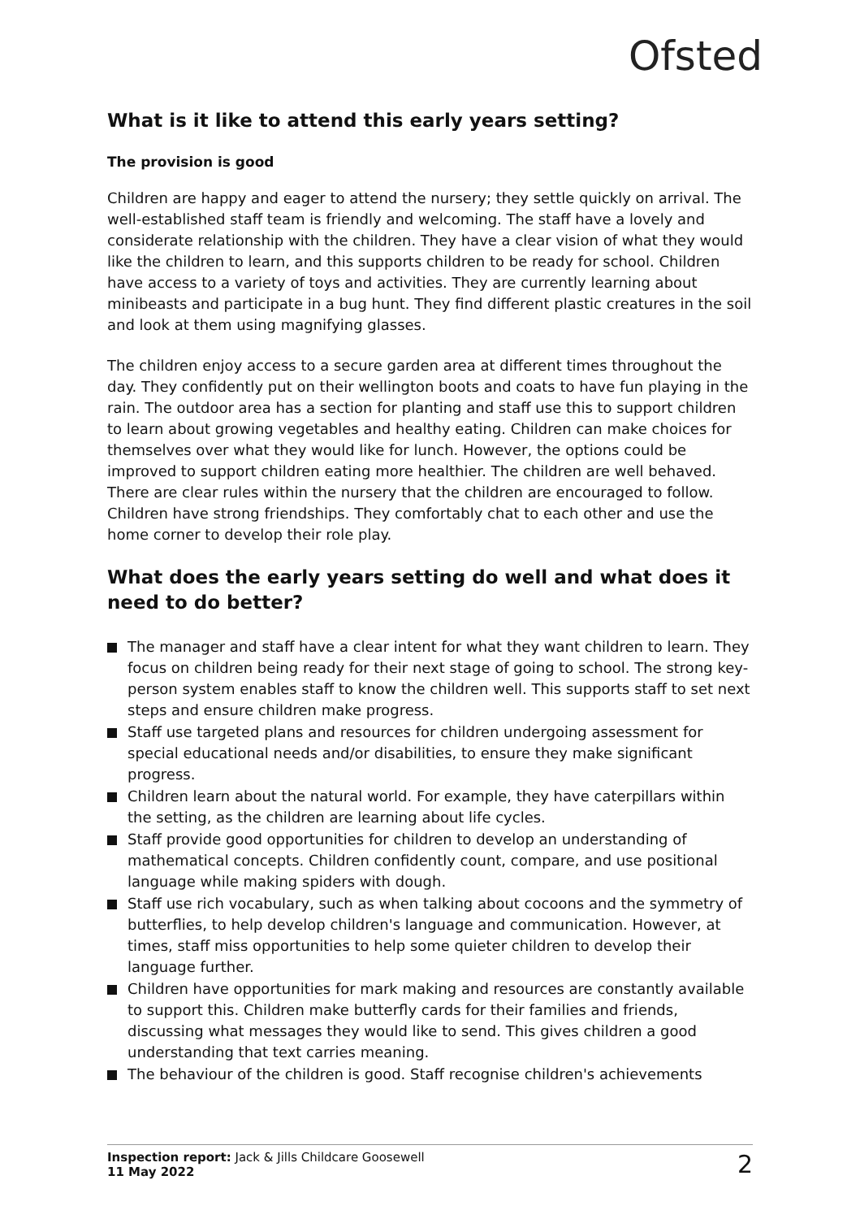Ofsted
What is it like to attend this early years setting?
The provision is good
Children are happy and eager to attend the nursery; they settle quickly on arrival. The well-established staff team is friendly and welcoming. The staff have a lovely and considerate relationship with the children. They have a clear vision of what they would like the children to learn, and this supports children to be ready for school. Children have access to a variety of toys and activities. They are currently learning about minibeasts and participate in a bug hunt. They find different plastic creatures in the soil and look at them using magnifying glasses.
The children enjoy access to a secure garden area at different times throughout the day. They confidently put on their wellington boots and coats to have fun playing in the rain. The outdoor area has a section for planting and staff use this to support children to learn about growing vegetables and healthy eating. Children can make choices for themselves over what they would like for lunch. However, the options could be improved to support children eating more healthier. The children are well behaved. There are clear rules within the nursery that the children are encouraged to follow. Children have strong friendships. They comfortably chat to each other and use the home corner to develop their role play.
What does the early years setting do well and what does it need to do better?
The manager and staff have a clear intent for what they want children to learn. They focus on children being ready for their next stage of going to school. The strong key-person system enables staff to know the children well. This supports staff to set next steps and ensure children make progress.
Staff use targeted plans and resources for children undergoing assessment for special educational needs and/or disabilities, to ensure they make significant progress.
Children learn about the natural world. For example, they have caterpillars within the setting, as the children are learning about life cycles.
Staff provide good opportunities for children to develop an understanding of mathematical concepts. Children confidently count, compare, and use positional language while making spiders with dough.
Staff use rich vocabulary, such as when talking about cocoons and the symmetry of butterflies, to help develop children's language and communication. However, at times, staff miss opportunities to help some quieter children to develop their language further.
Children have opportunities for mark making and resources are constantly available to support this. Children make butterfly cards for their families and friends, discussing what messages they would like to send. This gives children a good understanding that text carries meaning.
The behaviour of the children is good. Staff recognise children's achievements
Inspection report: Jack & Jills Childcare Goosewell
11 May 2022
2